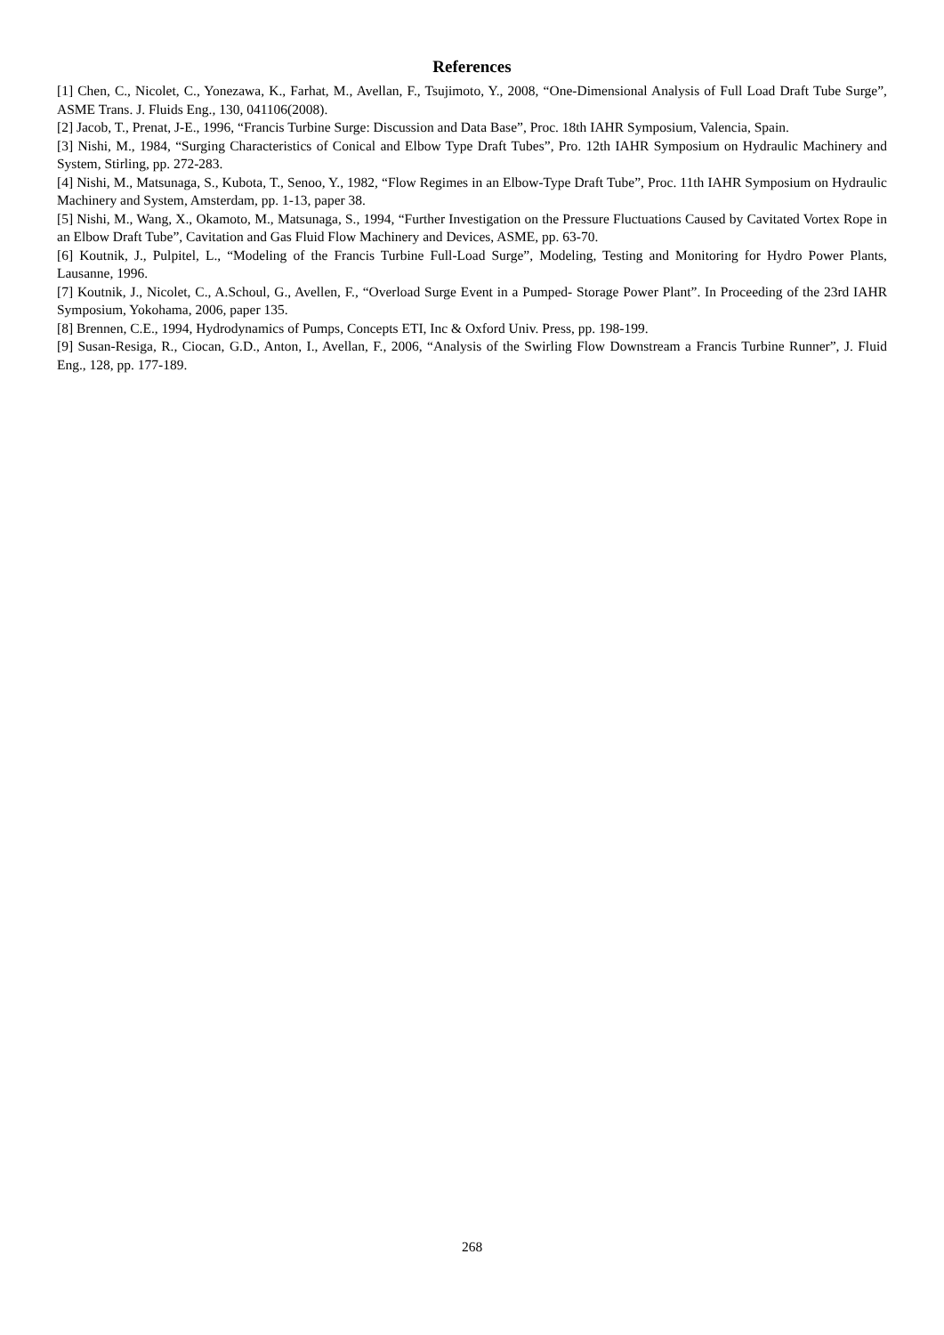References
[1] Chen, C., Nicolet, C., Yonezawa, K., Farhat, M., Avellan, F., Tsujimoto, Y., 2008, “One-Dimensional Analysis of Full Load Draft Tube Surge”, ASME Trans. J. Fluids Eng., 130, 041106(2008).
[2] Jacob, T., Prenat, J-E., 1996, “Francis Turbine Surge: Discussion and Data Base”, Proc. 18th IAHR Symposium, Valencia, Spain.
[3] Nishi, M., 1984, “Surging Characteristics of Conical and Elbow Type Draft Tubes”, Pro. 12th IAHR Symposium on Hydraulic Machinery and System, Stirling, pp. 272-283.
[4] Nishi, M., Matsunaga, S., Kubota, T., Senoo, Y., 1982, “Flow Regimes in an Elbow-Type Draft Tube”, Proc. 11th IAHR Symposium on Hydraulic Machinery and System, Amsterdam, pp. 1-13, paper 38.
[5] Nishi, M., Wang, X., Okamoto, M., Matsunaga, S., 1994, “Further Investigation on the Pressure Fluctuations Caused by Cavitated Vortex Rope in an Elbow Draft Tube”, Cavitation and Gas Fluid Flow Machinery and Devices, ASME, pp. 63-70.
[6] Koutnik, J., Pulpitel, L., “Modeling of the Francis Turbine Full-Load Surge”, Modeling, Testing and Monitoring for Hydro Power Plants, Lausanne, 1996.
[7] Koutnik, J., Nicolet, C., A.Schoul, G., Avellen, F., “Overload Surge Event in a Pumped- Storage Power Plant”. In Proceeding of the 23rd IAHR Symposium, Yokohama, 2006, paper 135.
[8] Brennen, C.E., 1994, Hydrodynamics of Pumps, Concepts ETI, Inc & Oxford Univ. Press, pp. 198-199.
[9] Susan-Resiga, R., Ciocan, G.D., Anton, I., Avellan, F., 2006, “Analysis of the Swirling Flow Downstream a Francis Turbine Runner”, J. Fluid Eng., 128, pp. 177-189.
268